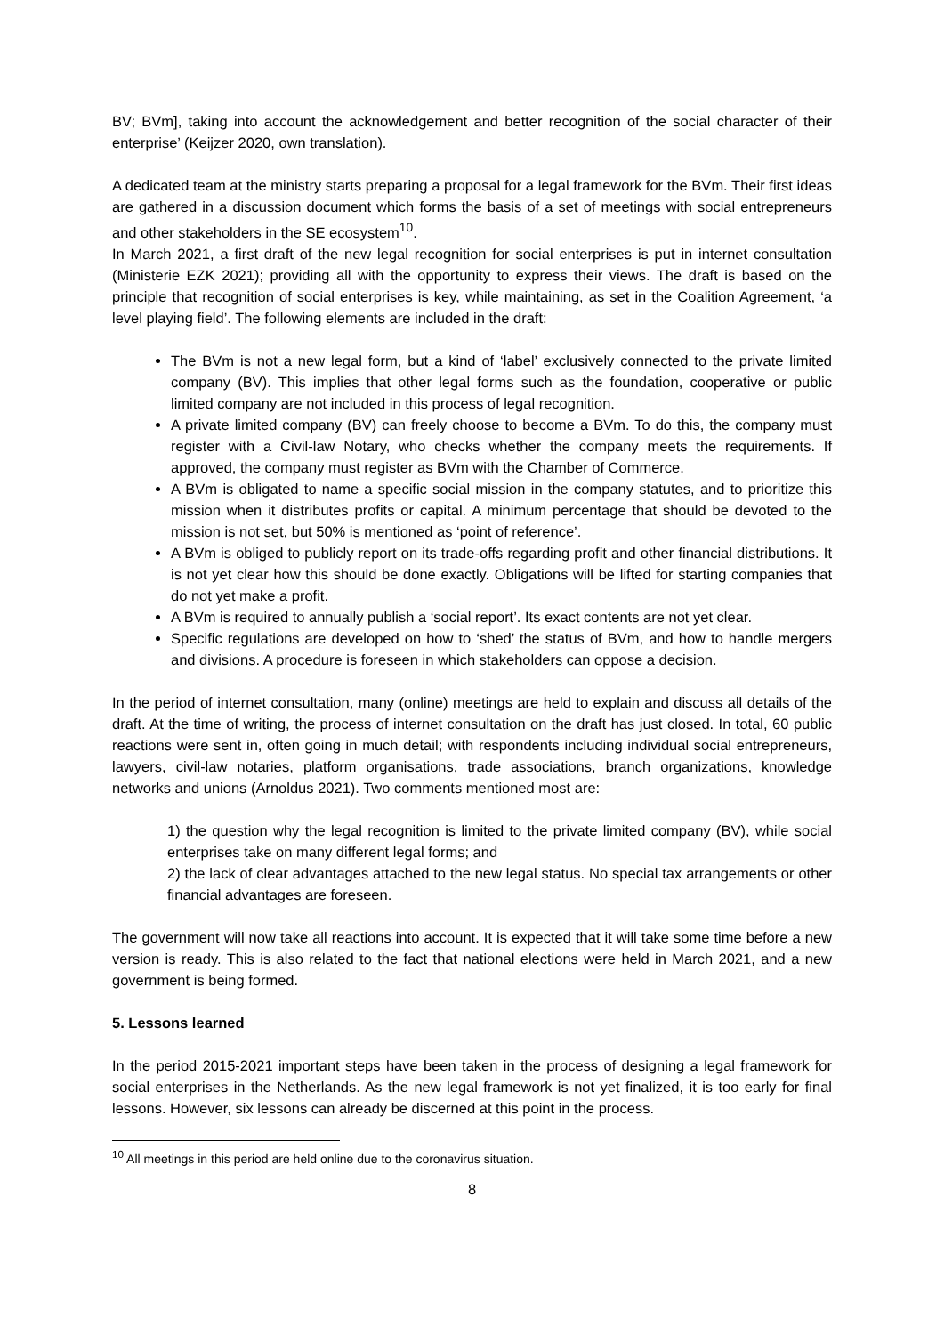BV; BVm], taking into account the acknowledgement and better recognition of the social character of their enterprise’ (Keijzer 2020, own translation).
A dedicated team at the ministry starts preparing a proposal for a legal framework for the BVm. Their first ideas are gathered in a discussion document which forms the basis of a set of meetings with social entrepreneurs and other stakeholders in the SE ecosystem<sup>10</sup>.
In March 2021, a first draft of the new legal recognition for social enterprises is put in internet consultation (Ministerie EZK 2021); providing all with the opportunity to express their views. The draft is based on the principle that recognition of social enterprises is key, while maintaining, as set in the Coalition Agreement, ‘a level playing field’. The following elements are included in the draft:
The BVm is not a new legal form, but a kind of ‘label’ exclusively connected to the private limited company (BV). This implies that other legal forms such as the foundation, cooperative or public limited company are not included in this process of legal recognition.
A private limited company (BV) can freely choose to become a BVm. To do this, the company must register with a Civil-law Notary, who checks whether the company meets the requirements. If approved, the company must register as BVm with the Chamber of Commerce.
A BVm is obligated to name a specific social mission in the company statutes, and to prioritize this mission when it distributes profits or capital. A minimum percentage that should be devoted to the mission is not set, but 50% is mentioned as ‘point of reference’.
A BVm is obliged to publicly report on its trade-offs regarding profit and other financial distributions. It is not yet clear how this should be done exactly. Obligations will be lifted for starting companies that do not yet make a profit.
A BVm is required to annually publish a ‘social report’. Its exact contents are not yet clear.
Specific regulations are developed on how to ‘shed’ the status of BVm, and how to handle mergers and divisions. A procedure is foreseen in which stakeholders can oppose a decision.
In the period of internet consultation, many (online) meetings are held to explain and discuss all details of the draft. At the time of writing, the process of internet consultation on the draft has just closed. In total, 60 public reactions were sent in, often going in much detail; with respondents including individual social entrepreneurs, lawyers, civil-law notaries, platform organisations, trade associations, branch organizations, knowledge networks and unions (Arnoldus 2021). Two comments mentioned most are:
1) the question why the legal recognition is limited to the private limited company (BV), while social enterprises take on many different legal forms; and
2) the lack of clear advantages attached to the new legal status. No special tax arrangements or other financial advantages are foreseen.
The government will now take all reactions into account. It is expected that it will take some time before a new version is ready. This is also related to the fact that national elections were held in March 2021, and a new government is being formed.
5. Lessons learned
In the period 2015-2021 important steps have been taken in the process of designing a legal framework for social enterprises in the Netherlands. As the new legal framework is not yet finalized, it is too early for final lessons. However, six lessons can already be discerned at this point in the process.
<sup>10</sup> All meetings in this period are held online due to the coronavirus situation.
8